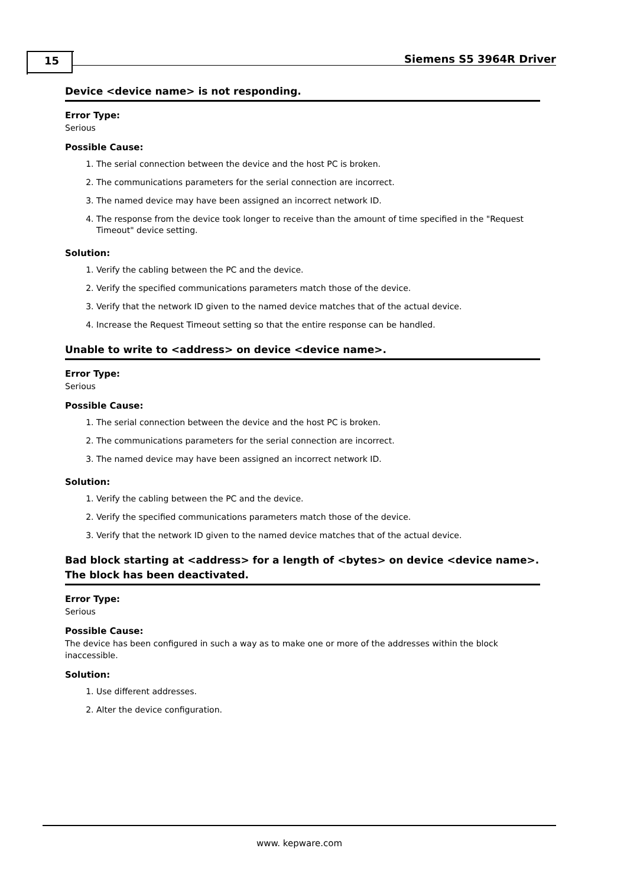15 Siemens S5 3964R Driver
Device <device name> is not responding.
Error Type:
Serious
Possible Cause:
1. The serial connection between the device and the host PC is broken.
2. The communications parameters for the serial connection are incorrect.
3. The named device may have been assigned an incorrect network ID.
4. The response from the device took longer to receive than the amount of time specified in the "Request Timeout" device setting.
Solution:
1. Verify the cabling between the PC and the device.
2. Verify the specified communications parameters match those of the device.
3. Verify that the network ID given to the named device matches that of the actual device.
4. Increase the Request Timeout setting so that the entire response can be handled.
Unable to write to <address> on device <device name>.
Error Type:
Serious
Possible Cause:
1. The serial connection between the device and the host PC is broken.
2. The communications parameters for the serial connection are incorrect.
3. The named device may have been assigned an incorrect network ID.
Solution:
1. Verify the cabling between the PC and the device.
2. Verify the specified communications parameters match those of the device.
3. Verify that the network ID given to the named device matches that of the actual device.
Bad block starting at <address> for a length of <bytes> on device <device name>. The block has been deactivated.
Error Type:
Serious
Possible Cause:
The device has been configured in such a way as to make one or more of the addresses within the block inaccessible.
Solution:
1. Use different addresses.
2. Alter the device configuration.
www. kepware.com